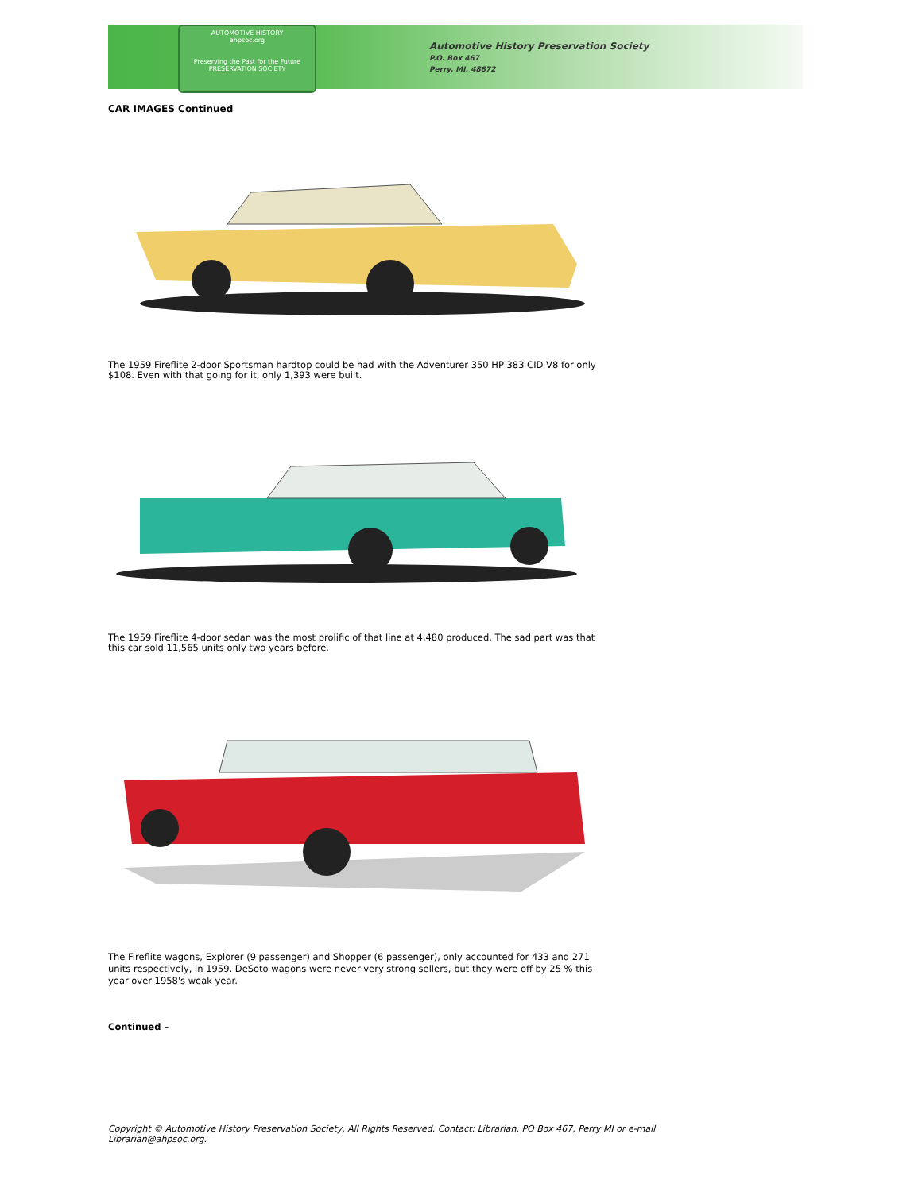AUTOMOTIVE HISTORY
ahpsoc.org
Preserving the Past for the Future
PRESERVATION SOCIETY
Automotive History Preservation Society
P.O. Box 467
Perry, MI. 48872
CAR IMAGES Continued
The 1959 Fireflite 2-door Sportsman hardtop could be had with the Adventurer 350 HP 383 CID V8 for only $108. Even with that going for it, only 1,393 were built.
The 1959 Fireflite 4-door sedan was the most prolific of that line at 4,480 produced. The sad part was that this car sold 11,565 units only two years before.
The Fireflite wagons, Explorer (9 passenger) and Shopper (6 passenger), only accounted for 433 and 271 units respectively, in 1959. DeSoto wagons were never very strong sellers, but they were off by 25 % this year over 1958's weak year.
Continued –
Copyright © Automotive History Preservation Society, All Rights Reserved. Contact: Librarian, PO Box 467, Perry MI or e-mail Librarian@ahpsoc.org.